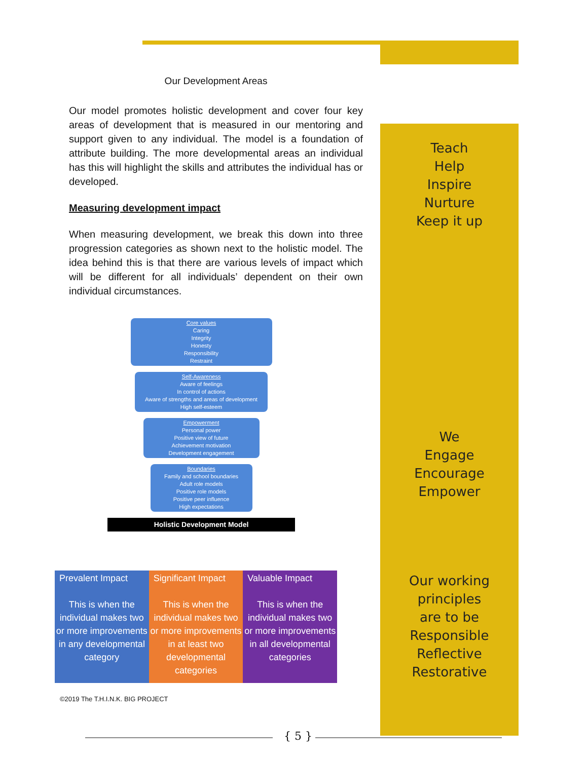Teach
Help
Inspire
Nurture
Keep it up
We
Engage
Encourage
Empower
Our working principles
are to be
Responsible
Reflective
Restorative
Our Development Areas
Our model promotes holistic development and cover four key areas of development that is measured in our mentoring and support given to any individual. The model is a foundation of attribute building. The more developmental areas an individual has this will highlight the skills and attributes the individual has or developed.
Measuring development impact
When measuring development, we break this down into three progression categories as shown next to the holistic model. The idea behind this is that there are various levels of impact which will be different for all individuals’ dependent on their own individual circumstances.
Core values
Caring
Integrity
Honesty
Responsibility
Restraint
Self-Awareness
Aware of feelings
In control of actions
Aware of strengths and areas of development
High self-esteem
Empowerment
Personal power
Positive view of future
Achievement motivation
Development engagement
Boundaries
Family and school boundaries
Adult role models
Positive role models
Positive peer influence
High expectations
Holistic Development Model
| Prevalent Impact | Significant Impact | Valuable Impact |
| --- | --- | --- |
| This is when the individual makes two or more improvements in any developmental category | This is when the individual makes two or more improvements in at least two developmental categories | This is when the individual makes two or more improvements in all developmental categories |
©2019 The T.H.I.N.K. BIG PROJECT
{ 5 }